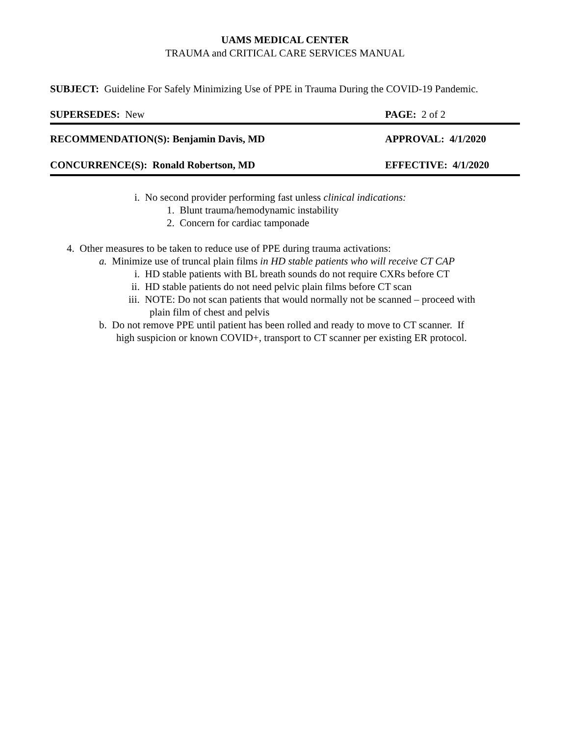UAMS MEDICAL CENTER
TRAUMA and CRITICAL CARE SERVICES MANUAL
SUBJECT: Guideline For Safely Minimizing Use of PPE in Trauma During the COVID-19 Pandemic.
SUPERSEDES: New PAGE: 2 of 2
RECOMMENDATION(S): Benjamin Davis, MD APPROVAL: 4/1/2020
CONCURRENCE(S): Ronald Robertson, MD EFFECTIVE: 4/1/2020
i. No second provider performing fast unless clinical indications:
1. Blunt trauma/hemodynamic instability
2. Concern for cardiac tamponade
4. Other measures to be taken to reduce use of PPE during trauma activations:
a. Minimize use of truncal plain films in HD stable patients who will receive CT CAP
i. HD stable patients with BL breath sounds do not require CXRs before CT
ii. HD stable patients do not need pelvic plain films before CT scan
iii. NOTE: Do not scan patients that would normally not be scanned – proceed with
plain film of chest and pelvis
b. Do not remove PPE until patient has been rolled and ready to move to CT scanner. If
high suspicion or known COVID+, transport to CT scanner per existing ER protocol.